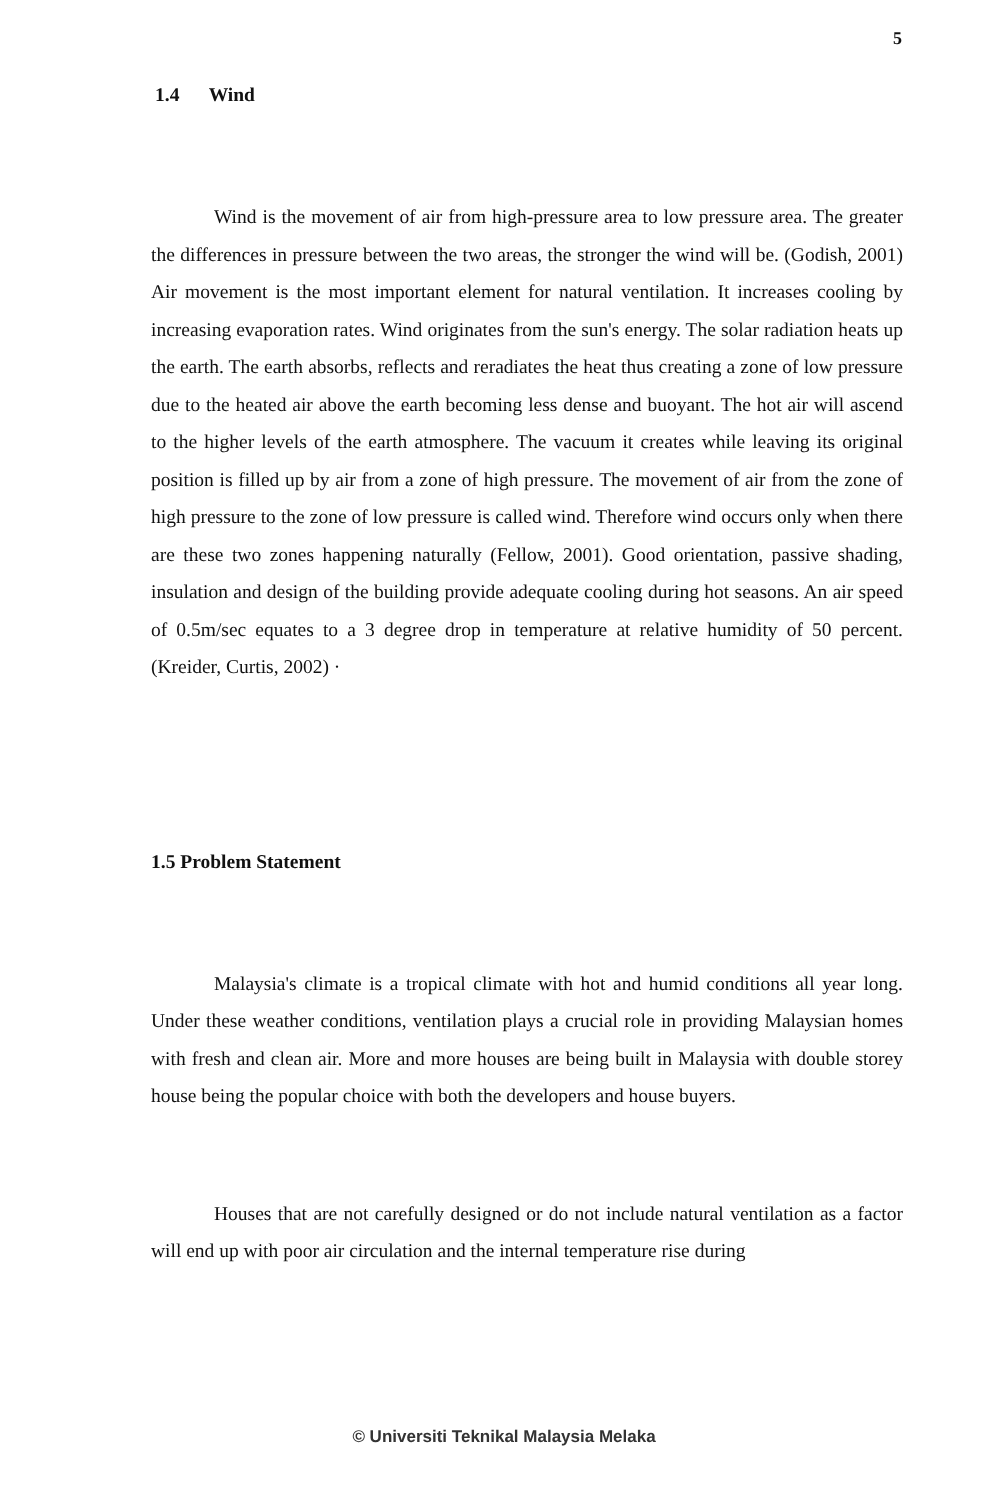5
1.4 Wind
Wind is the movement of air from high-pressure area to low pressure area. The greater the differences in pressure between the two areas, the stronger the wind will be. (Godish, 2001) Air movement is the most important element for natural ventilation. It increases cooling by increasing evaporation rates. Wind originates from the sun's energy. The solar radiation heats up the earth. The earth absorbs, reflects and reradiates the heat thus creating a zone of low pressure due to the heated air above the earth becoming less dense and buoyant. The hot air will ascend to the higher levels of the earth atmosphere. The vacuum it creates while leaving its original position is filled up by air from a zone of high pressure. The movement of air from the zone of high pressure to the zone of low pressure is called wind. Therefore wind occurs only when there are these two zones happening naturally (Fellow, 2001). Good orientation, passive shading, insulation and design of the building provide adequate cooling during hot seasons. An air speed of 0.5m/sec equates to a 3 degree drop in temperature at relative humidity of 50 percent. (Kreider, Curtis, 2002) ·
1.5 Problem Statement
Malaysia's climate is a tropical climate with hot and humid conditions all year long. Under these weather conditions, ventilation plays a crucial role in providing Malaysian homes with fresh and clean air. More and more houses are being built in Malaysia with double storey house being the popular choice with both the developers and house buyers.
Houses that are not carefully designed or do not include natural ventilation as a factor will end up with poor air circulation and the internal temperature rise during
© Universiti Teknikal Malaysia Melaka